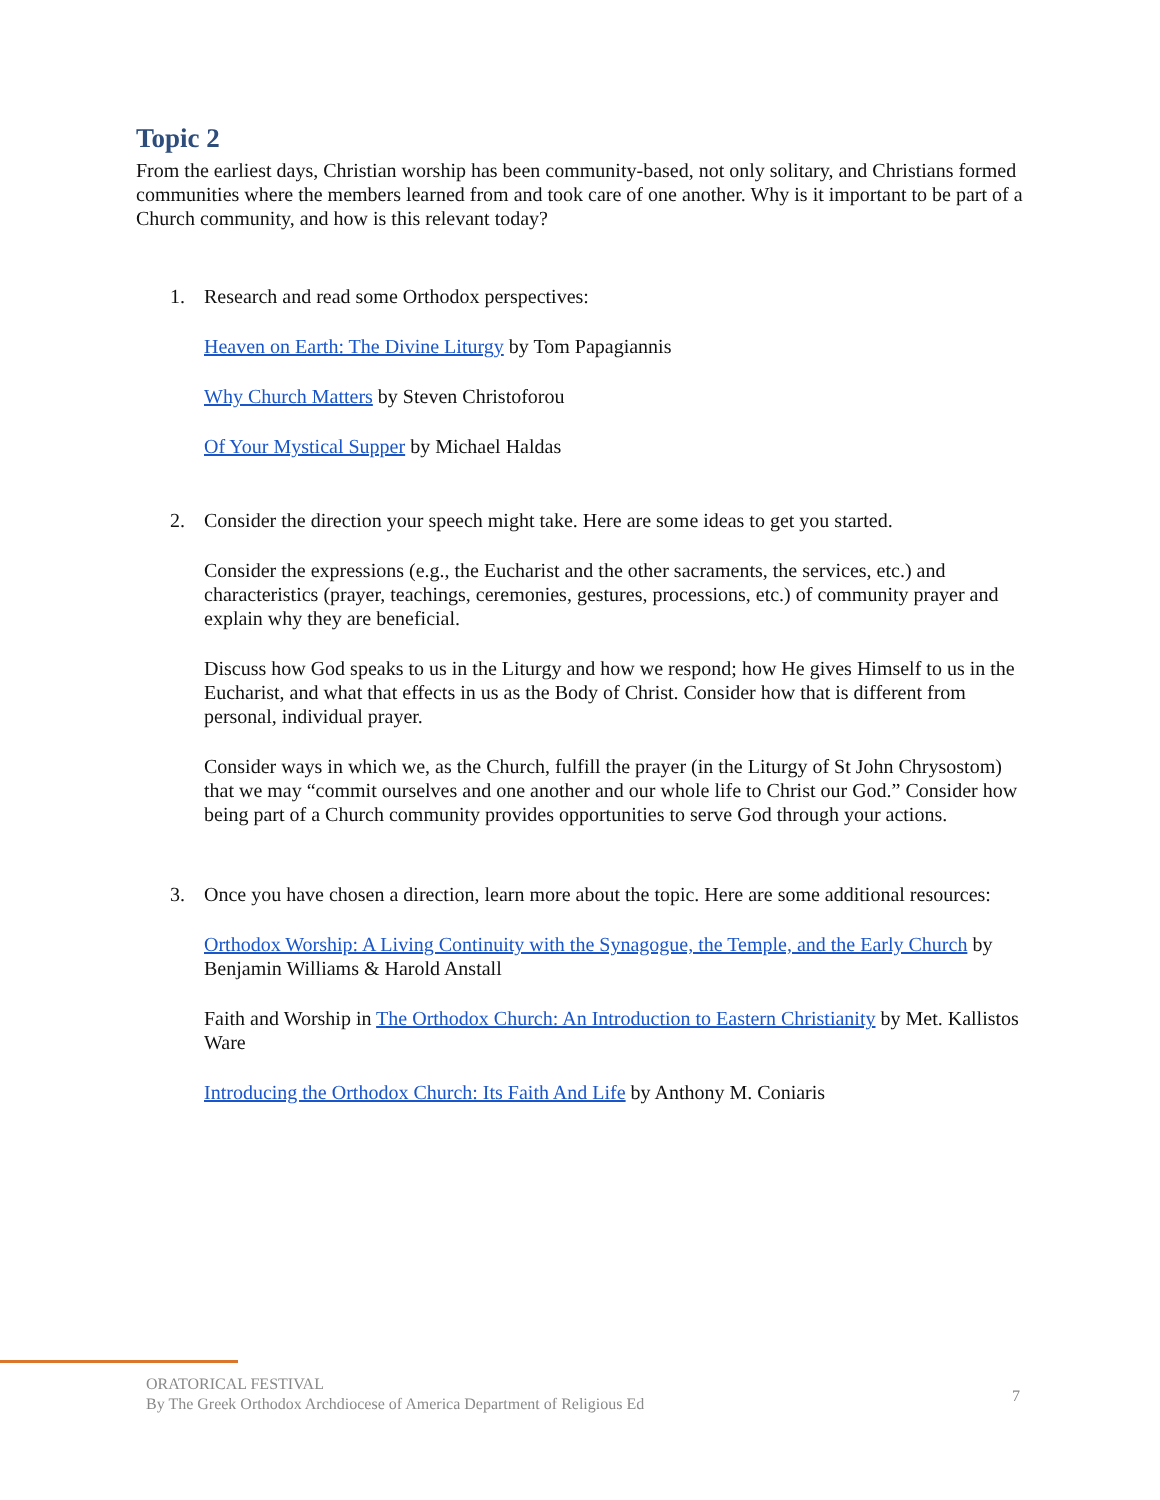Topic 2
From the earliest days, Christian worship has been community-based, not only solitary, and Christians formed communities where the members learned from and took care of one another. Why is it important to be part of a Church community, and how is this relevant today?
1. Research and read some Orthodox perspectives:
Heaven on Earth: The Divine Liturgy by Tom Papagiannis
Why Church Matters by Steven Christoforou
Of Your Mystical Supper by Michael Haldas
2. Consider the direction your speech might take. Here are some ideas to get you started.
Consider the expressions (e.g., the Eucharist and the other sacraments, the services, etc.) and characteristics (prayer, teachings, ceremonies, gestures, processions, etc.) of community prayer and explain why they are beneficial.
Discuss how God speaks to us in the Liturgy and how we respond; how He gives Himself to us in the Eucharist, and what that effects in us as the Body of Christ. Consider how that is different from personal, individual prayer.
Consider ways in which we, as the Church, fulfill the prayer (in the Liturgy of St John Chrysostom) that we may “commit ourselves and one another and our whole life to Christ our God.” Consider how being part of a Church community provides opportunities to serve God through your actions.
3. Once you have chosen a direction, learn more about the topic. Here are some additional resources:
Orthodox Worship: A Living Continuity with the Synagogue, the Temple, and the Early Church by Benjamin Williams & Harold Anstall
Faith and Worship in The Orthodox Church: An Introduction to Eastern Christianity by Met. Kallistos Ware
Introducing the Orthodox Church: Its Faith And Life by Anthony M. Coniaris
ORATORICAL FESTIVAL
By The Greek Orthodox Archdiocese of America Department of Religious Ed
7